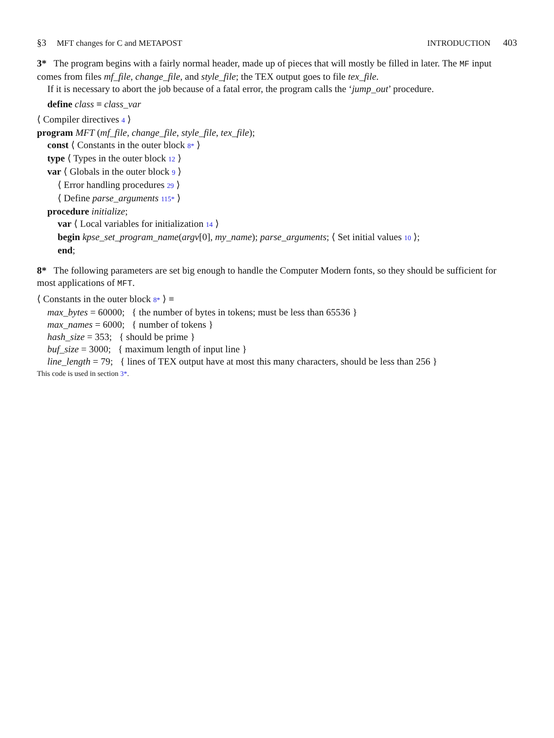§3 MFT changes for C and METAPOST
INTRODUCTION 403
3* The program begins with a fairly normal header, made up of pieces that will mostly be filled in later. The MF input comes from files mf_file, change_file, and style_file; the TEX output goes to file tex_file.
If it is necessary to abort the job because of a fatal error, the program calls the ‘jump_out’ procedure.
define class ≡ class_var
⟨ Compiler directives 4 ⟩
program MFT (mf_file, change_file, style_file, tex_file);
const ⟨ Constants in the outer block 8* ⟩
type ⟨ Types in the outer block 12 ⟩
var ⟨ Globals in the outer block 9 ⟩
⟨ Error handling procedures 29 ⟩
⟨ Define parse_arguments 115* ⟩
procedure initialize;
var ⟨ Local variables for initialization 14 ⟩
begin kpse_set_program_name(argv[0], my_name); parse_arguments; ⟨ Set initial values 10 ⟩;
end;
8* The following parameters are set big enough to handle the Computer Modern fonts, so they should be sufficient for most applications of MFT.
⟨ Constants in the outer block 8* ⟩ ≡
max_bytes = 60000; { the number of bytes in tokens; must be less than 65536 }
max_names = 6000; { number of tokens }
hash_size = 353; { should be prime }
buf_size = 3000; { maximum length of input line }
line_length = 79; { lines of TEX output have at most this many characters, should be less than 256 }
This code is used in section 3*.